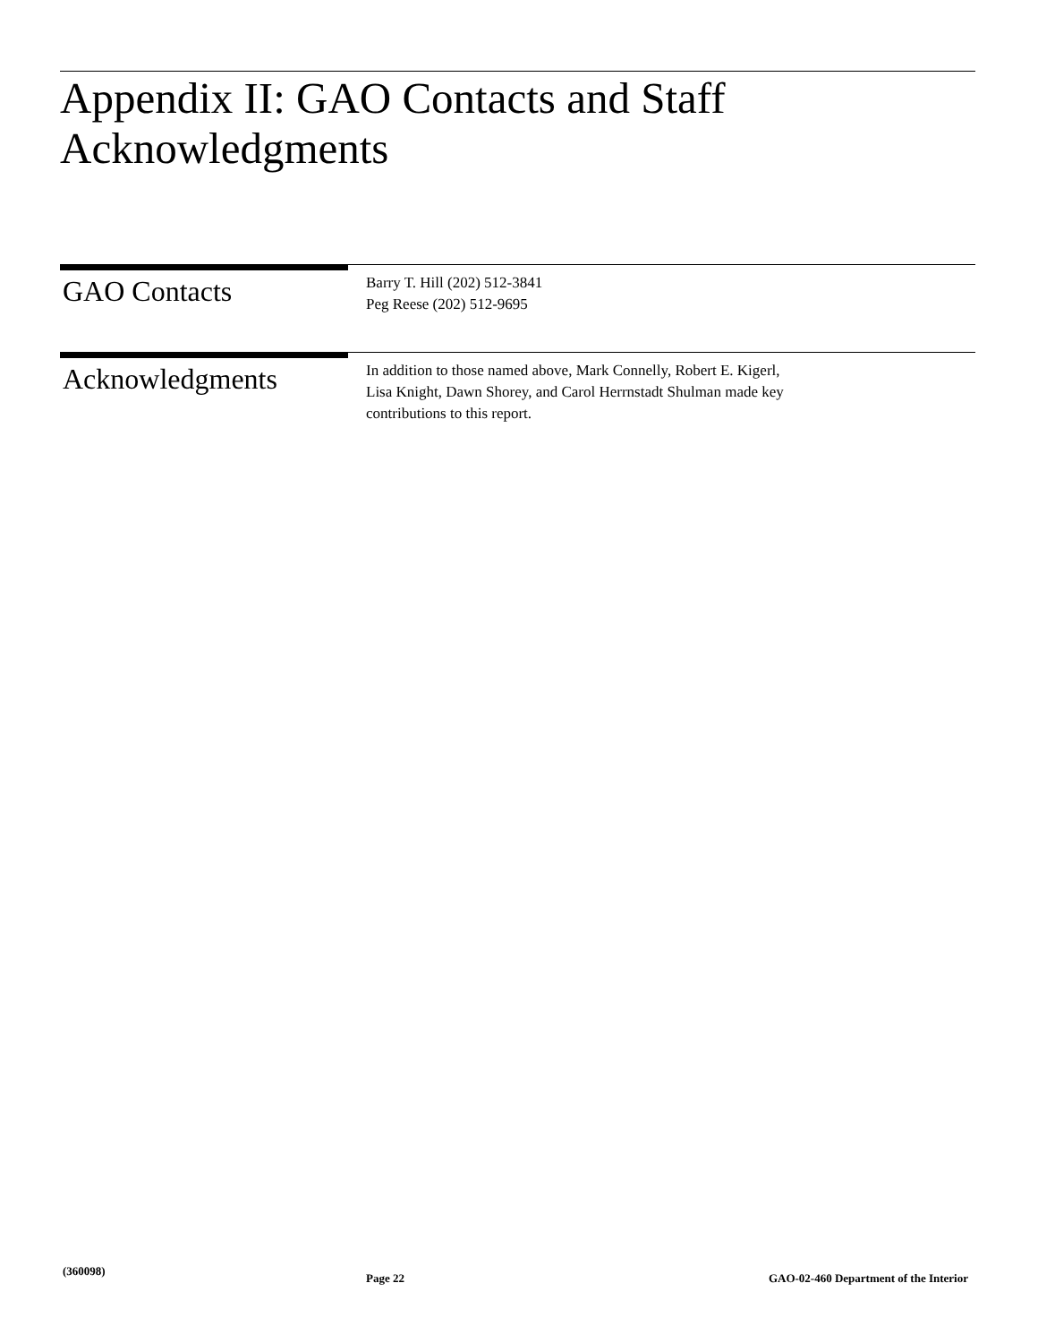Appendix II: GAO Contacts and Staff
Acknowledgments
GAO Contacts
Barry T. Hill (202) 512-3841
Peg Reese (202) 512-9695
Acknowledgments
In addition to those named above, Mark Connelly, Robert E. Kigerl,
Lisa Knight, Dawn Shorey, and Carol Herrnstadt Shulman made key
contributions to this report.
(360098)
Page 22 GAO-02-460 Department of the Interior